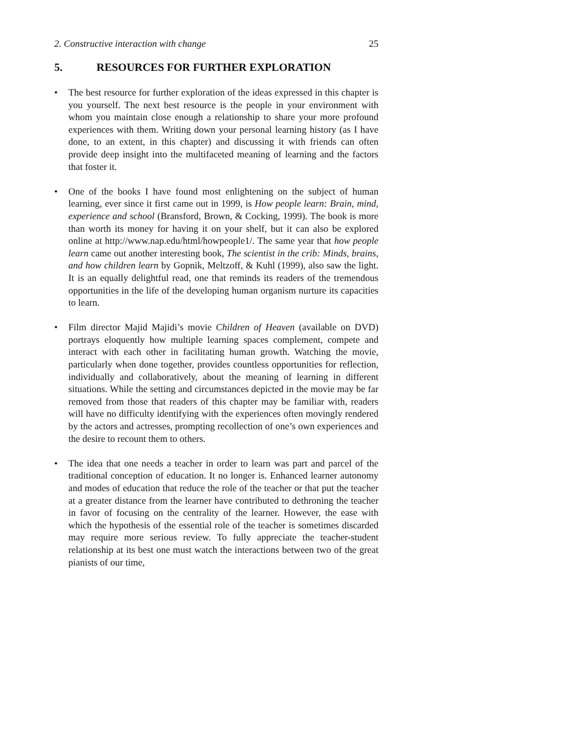2. Constructive interaction with change 25
5. RESOURCES FOR FURTHER EXPLORATION
• The best resource for further exploration of the ideas expressed in this chapter is you yourself. The next best resource is the people in your environment with whom you maintain close enough a relationship to share your more profound experiences with them. Writing down your personal learning history (as I have done, to an extent, in this chapter) and discussing it with friends can often provide deep insight into the multifaceted meaning of learning and the factors that foster it.
• One of the books I have found most enlightening on the subject of human learning, ever since it first came out in 1999, is How people learn: Brain, mind, experience and school (Bransford, Brown, & Cocking, 1999). The book is more than worth its money for having it on your shelf, but it can also be explored online at http://www.nap.edu/html/howpeople1/. The same year that how people learn came out another interesting book, The scientist in the crib: Minds, brains, and how children learn by Gopnik, Meltzoff, & Kuhl (1999), also saw the light. It is an equally delightful read, one that reminds its readers of the tremendous opportunities in the life of the developing human organism nurture its capacities to learn.
• Film director Majid Majidi’s movie Children of Heaven (available on DVD) portrays eloquently how multiple learning spaces complement, compete and interact with each other in facilitating human growth. Watching the movie, particularly when done together, provides countless opportunities for reflection, individually and collaboratively, about the meaning of learning in different situations. While the setting and circumstances depicted in the movie may be far removed from those that readers of this chapter may be familiar with, readers will have no difficulty identifying with the experiences often movingly rendered by the actors and actresses, prompting recollection of one’s own experiences and the desire to recount them to others.
• The idea that one needs a teacher in order to learn was part and parcel of the traditional conception of education. It no longer is. Enhanced learner autonomy and modes of education that reduce the role of the teacher or that put the teacher at a greater distance from the learner have contributed to dethroning the teacher in favor of focusing on the centrality of the learner. However, the ease with which the hypothesis of the essential role of the teacher is sometimes discarded may require more serious review. To fully appreciate the teacher-student relationship at its best one must watch the interactions between two of the great pianists of our time,